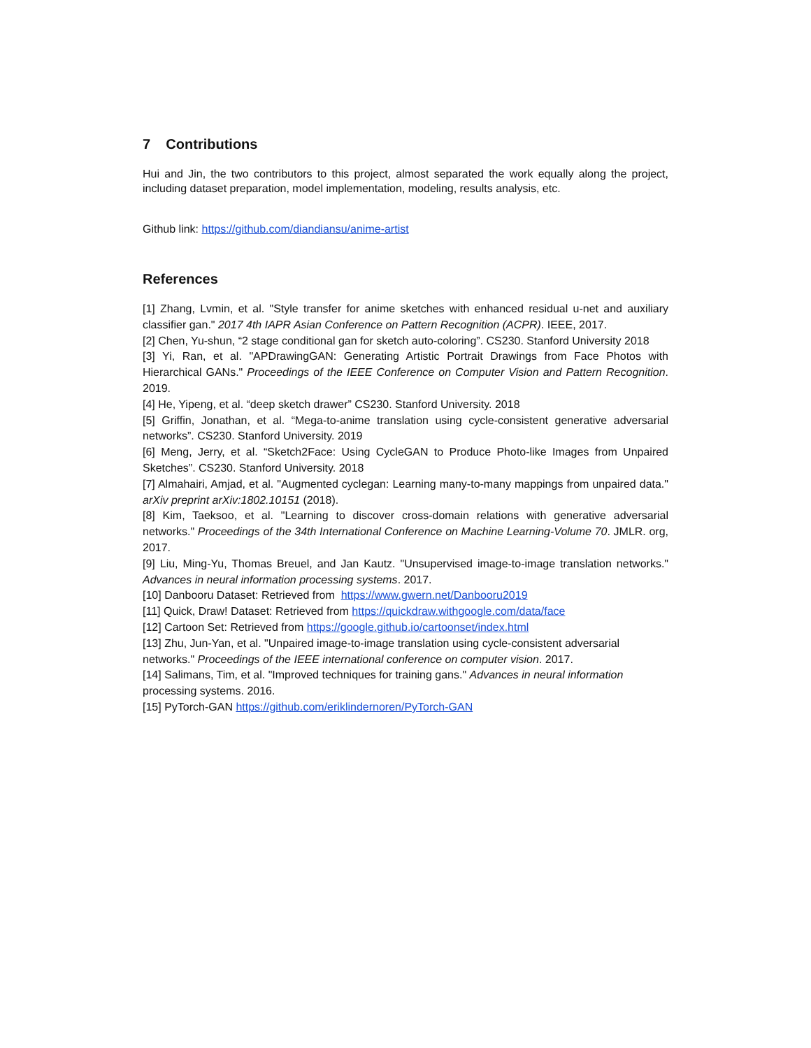7 Contributions
Hui and Jin, the two contributors to this project, almost separated the work equally along the project, including dataset preparation, model implementation, modeling, results analysis, etc.
Github link: https://github.com/diandiansu/anime-artist
References
[1] Zhang, Lvmin, et al. "Style transfer for anime sketches with enhanced residual u-net and auxiliary classifier gan." 2017 4th IAPR Asian Conference on Pattern Recognition (ACPR). IEEE, 2017.
[2] Chen, Yu-shun, “2 stage conditional gan for sketch auto-coloring”. CS230. Stanford University 2018
[3] Yi, Ran, et al. "APDrawingGAN: Generating Artistic Portrait Drawings from Face Photos with Hierarchical GANs." Proceedings of the IEEE Conference on Computer Vision and Pattern Recognition. 2019.
[4] He, Yipeng, et al. “deep sketch drawer” CS230. Stanford University. 2018
[5] Griffin, Jonathan, et al. “Mega-to-anime translation using cycle-consistent generative adversarial networks”. CS230. Stanford University. 2019
[6] Meng, Jerry, et al. “Sketch2Face: Using CycleGAN to Produce Photo-like Images from Unpaired Sketches”. CS230. Stanford University. 2018
[7] Almahairi, Amjad, et al. "Augmented cyclegan: Learning many-to-many mappings from unpaired data." arXiv preprint arXiv:1802.10151 (2018).
[8] Kim, Taeksoo, et al. "Learning to discover cross-domain relations with generative adversarial networks." Proceedings of the 34th International Conference on Machine Learning-Volume 70. JMLR. org, 2017.
[9] Liu, Ming-Yu, Thomas Breuel, and Jan Kautz. "Unsupervised image-to-image translation networks." Advances in neural information processing systems. 2017.
[10] Danbooru Dataset: Retrieved from https://www.gwern.net/Danbooru2019
[11] Quick, Draw! Dataset: Retrieved from https://quickdraw.withgoogle.com/data/face
[12] Cartoon Set: Retrieved from https://google.github.io/cartoonset/index.html
[13] Zhu, Jun-Yan, et al. "Unpaired image-to-image translation using cycle-consistent adversarial networks." Proceedings of the IEEE international conference on computer vision. 2017.
[14] Salimans, Tim, et al. "Improved techniques for training gans." Advances in neural information processing systems. 2016.
[15] PyTorch-GAN https://github.com/eriklindernoren/PyTorch-GAN